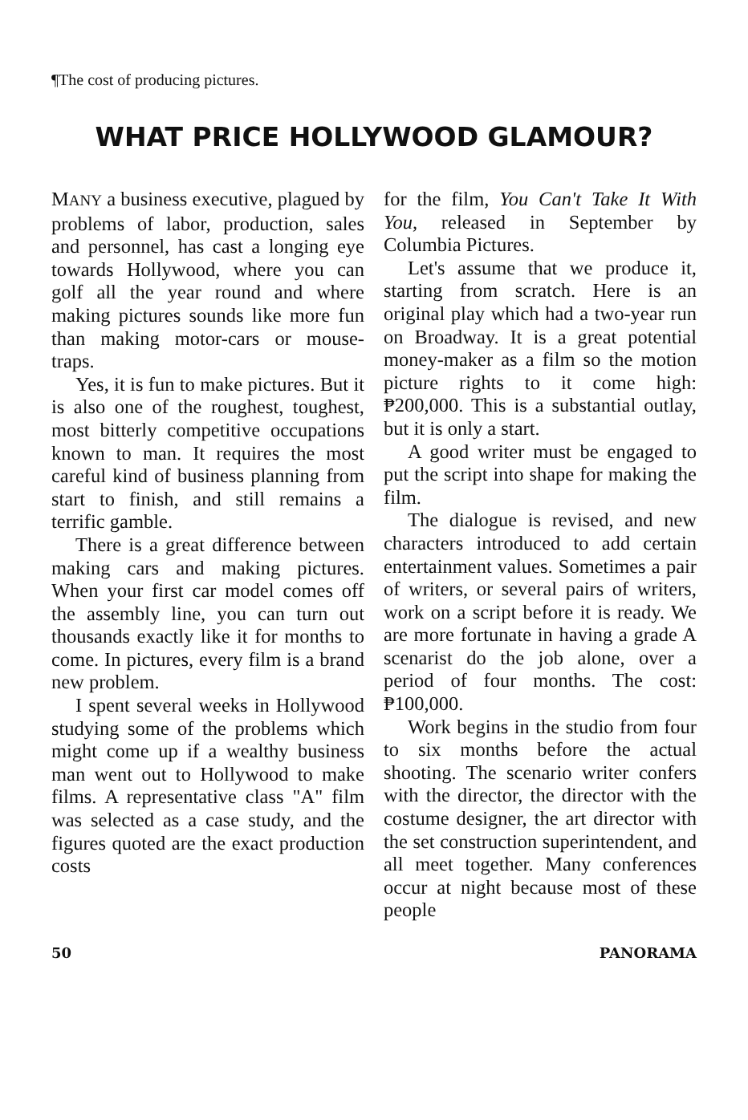¶The cost of producing pictures.
WHAT PRICE HOLLYWOOD GLAMOUR?
MANY a business executive, plagued by problems of labor, production, sales and personnel, has cast a longing eye towards Hollywood, where you can golf all the year round and where making pictures sounds like more fun than making motor-cars or mouse-traps.
Yes, it is fun to make pictures. But it is also one of the roughest, toughest, most bitterly competitive occupations known to man. It requires the most careful kind of business planning from start to finish, and still remains a terrific gamble.
There is a great difference between making cars and making pictures. When your first car model comes off the assembly line, you can turn out thousands exactly like it for months to come. In pictures, every film is a brand new problem.
I spent several weeks in Hollywood studying some of the problems which might come up if a wealthy business man went out to Hollywood to make films. A representative class "A" film was selected as a case study, and the figures quoted are the exact production costs
for the film, You Can't Take It With You, released in September by Columbia Pictures.
Let's assume that we produce it, starting from scratch. Here is an original play which had a two-year run on Broadway. It is a great potential money-maker as a film so the motion picture rights to it come high: ₱200,000. This is a substantial outlay, but it is only a start.
A good writer must be engaged to put the script into shape for making the film.
The dialogue is revised, and new characters introduced to add certain entertainment values. Sometimes a pair of writers, or several pairs of writers, work on a script before it is ready. We are more fortunate in having a grade A scenarist do the job alone, over a period of four months. The cost: ₱100,000.
Work begins in the studio from four to six months before the actual shooting. The scenario writer confers with the director, the director with the costume designer, the art director with the set construction superintendent, and all meet together. Many conferences occur at night because most of these people
50 PANORAMA